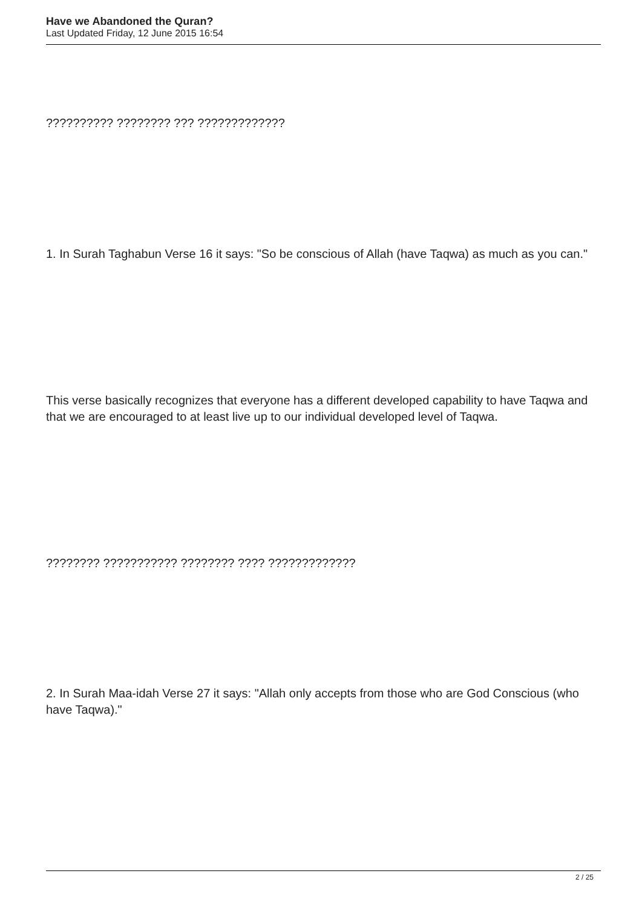Have we Abandoned the Quran?
Last Updated Friday, 12 June 2015 16:54
?????????? ???????? ??? ?????????????
1. In Surah Taghabun Verse 16 it says: "So be conscious of Allah (have Taqwa) as much as you can."
This verse basically recognizes that everyone has a different developed capability to have Taqwa and that we are encouraged to at least live up to our individual developed level of Taqwa.
???????? ??????????? ???????? ???? ?????????????
2. In Surah Maa-idah Verse 27 it says: "Allah only accepts from those who are God Conscious (who have Taqwa)."
2 / 25